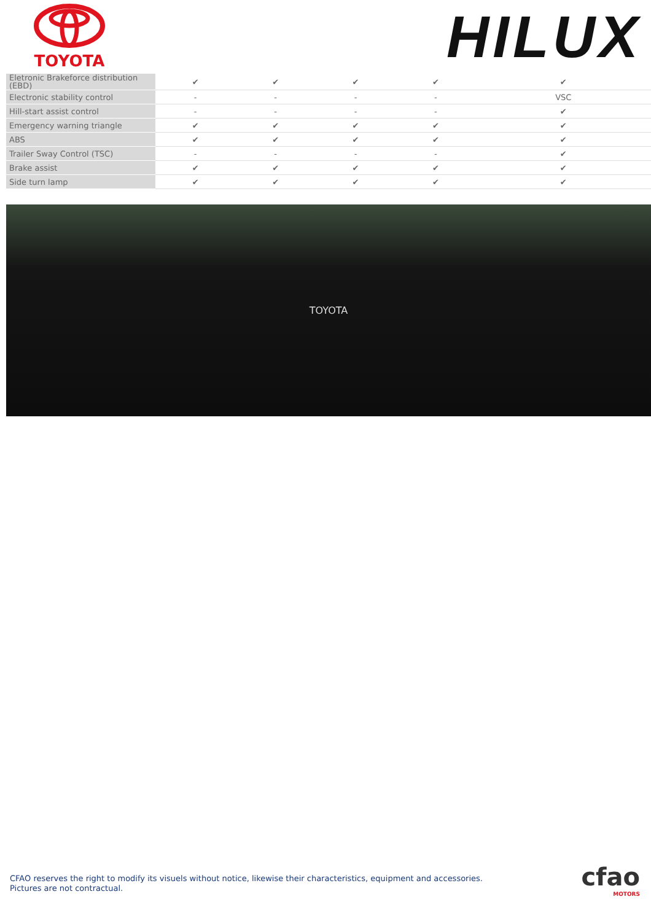TOYOTA
HILUX
| Eletronic Brakeforce distribution (EBD) | ✔ | ✔ | ✔ | ✔ | ✔ |
| Electronic stability control | - | - | - | - | VSC |
| Hill-start assist control | - | - | - | - | ✔ |
| Emergency warning triangle | ✔ | ✔ | ✔ | ✔ | ✔ |
| ABS | ✔ | ✔ | ✔ | ✔ | ✔ |
| Trailer Sway Control (TSC) | - | - | - | - | ✔ |
| Brake assist | ✔ | ✔ | ✔ | ✔ | ✔ |
| Side turn lamp | ✔ | ✔ | ✔ | ✔ | ✔ |
TOYOTA
CFAO reserves the right to modify its visuels without notice, likewise their characteristics, equipment and accessories.
Pictures are not contractual.
cfao
MOTORS